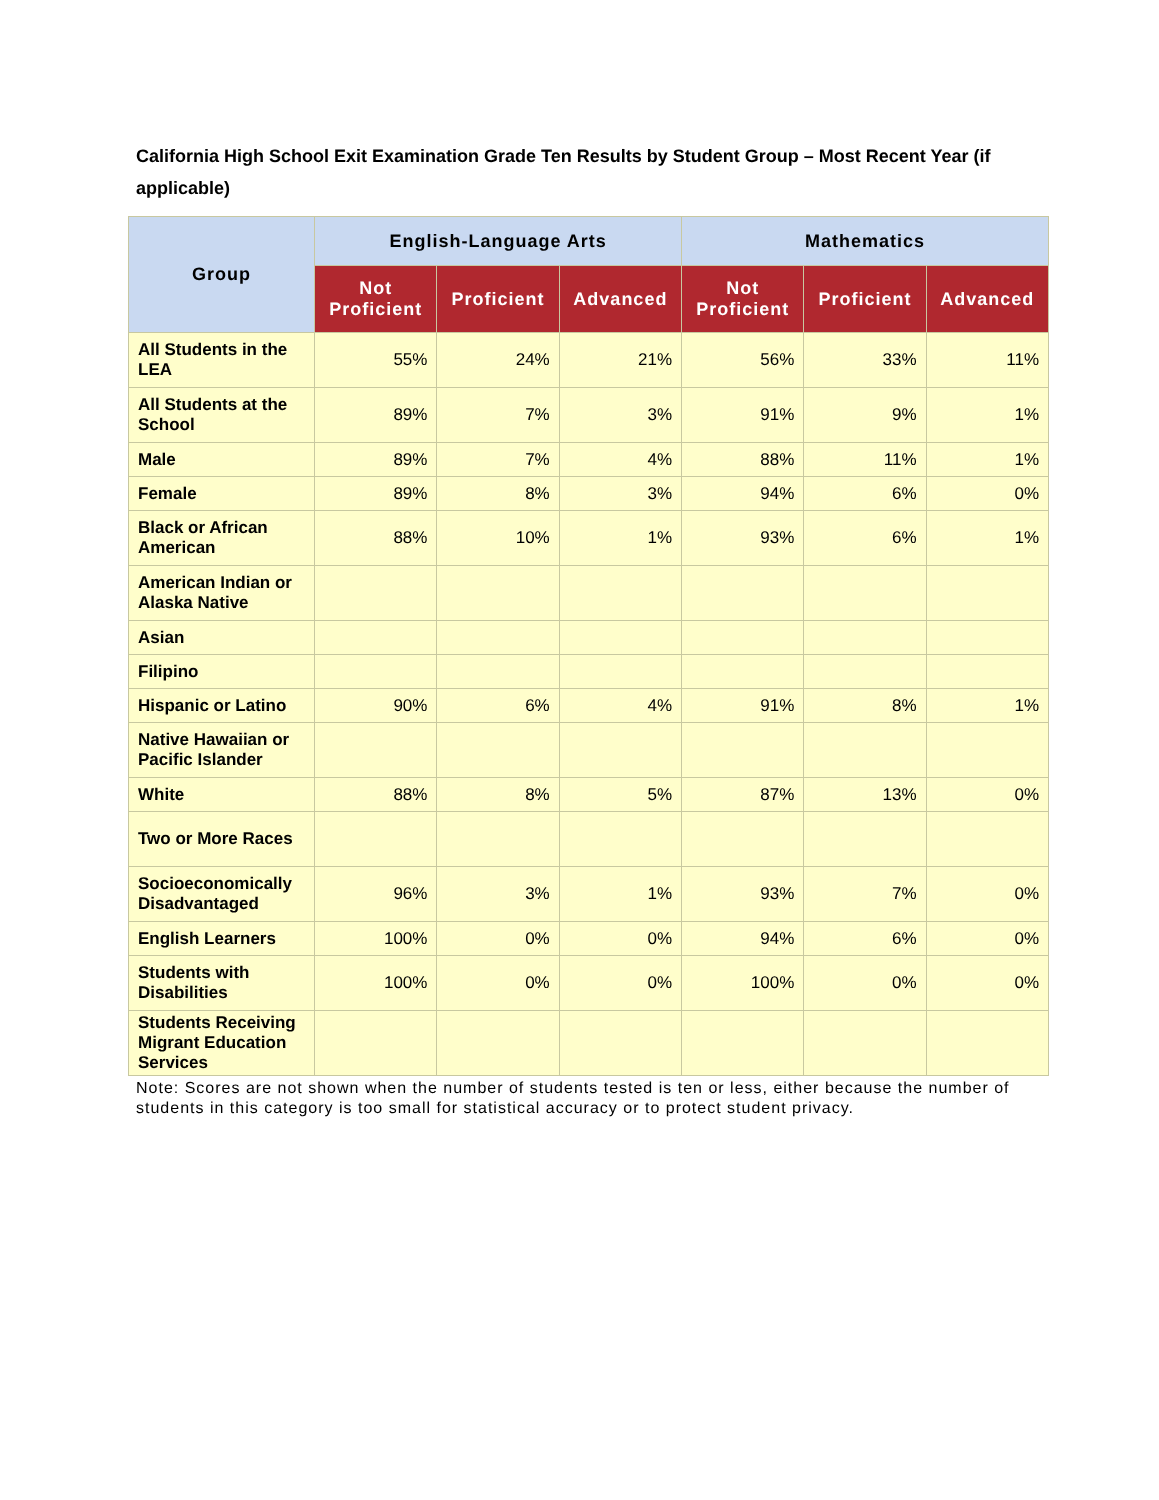California High School Exit Examination Grade Ten Results by Student Group – Most Recent Year (if applicable)
| Group | English-Language Arts | | | Mathematics | | |
| --- | --- | --- | --- | --- | --- | --- |
| | Not Proficient | Proficient | Advanced | Not Proficient | Proficient | Advanced |
| All Students in the LEA | 55% | 24% | 21% | 56% | 33% | 11% |
| All Students at the School | 89% | 7% | 3% | 91% | 9% | 1% |
| Male | 89% | 7% | 4% | 88% | 11% | 1% |
| Female | 89% | 8% | 3% | 94% | 6% | 0% |
| Black or African American | 88% | 10% | 1% | 93% | 6% | 1% |
| American Indian or Alaska Native | | | | | | |
| Asian | | | | | | |
| Filipino | | | | | | |
| Hispanic or Latino | 90% | 6% | 4% | 91% | 8% | 1% |
| Native Hawaiian or Pacific Islander | | | | | | |
| White | 88% | 8% | 5% | 87% | 13% | 0% |
| Two or More Races | | | | | | |
| Socioeconomically Disadvantaged | 96% | 3% | 1% | 93% | 7% | 0% |
| English Learners | 100% | 0% | 0% | 94% | 6% | 0% |
| Students with Disabilities | 100% | 0% | 0% | 100% | 0% | 0% |
| Students Receiving Migrant Education Services | | | | | | |
Note: Scores are not shown when the number of students tested is ten or less, either because the number of students in this category is too small for statistical accuracy or to protect student privacy.